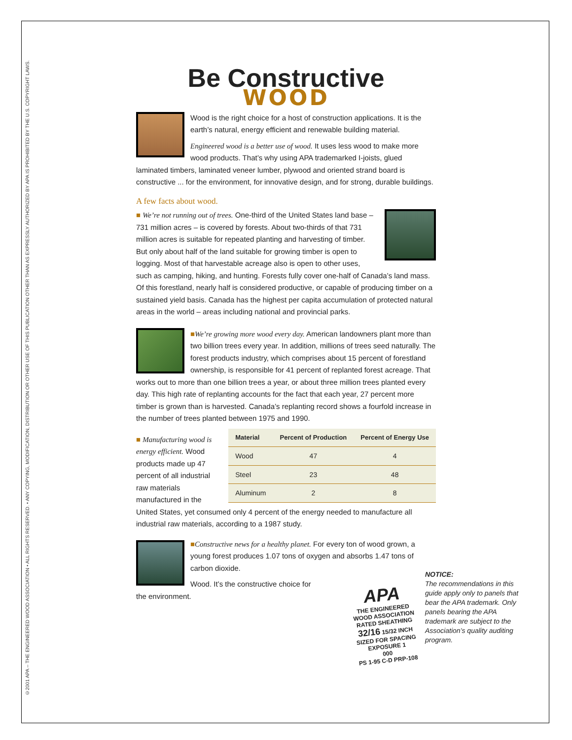©2001 APA – THE ENGINEERED WOOD ASSOCIATION • ALL RIGHTS RESERVED. • ANY COPYING, MODIFICATION, DISTRIBUTION OR OTHER USE OF THIS PUBLICATION OTHER THAN AS EXPRESSLY AUTHORIZED BY APA IS PROHIBITED BY THE U.S. COPYRIGHT LAWS.
Be Constructive
WOOD
Wood is the right choice for a host of construction applications. It is the earth’s natural, energy efficient and renewable building material.
Engineered wood is a better use of wood. It uses less wood to make more wood products. That’s why using APA trademarked I-joists, glued laminated timbers, laminated veneer lumber, plywood and oriented strand board is constructive ... for the environment, for innovative design, and for strong, durable buildings.
A few facts about wood.
■ We’re not running out of trees. One-third of the United States land base – 731 million acres – is covered by forests. About two-thirds of that 731 million acres is suitable for repeated planting and harvesting of timber. But only about half of the land suitable for growing timber is open to logging. Most of that harvestable acreage also is open to other uses, such as camping, hiking, and hunting. Forests fully cover one-half of Canada’s land mass. Of this forestland, nearly half is considered productive, or capable of producing timber on a sustained yield basis. Canada has the highest per capita accumulation of protected natural areas in the world – areas including national and provincial parks.
■We’re growing more wood every day. American landowners plant more than two billion trees every year. In addition, millions of trees seed naturally. The forest products industry, which comprises about 15 percent of forestland ownership, is responsible for 41 percent of replanted forest acreage. That works out to more than one billion trees a year, or about three million trees planted every day. This high rate of replanting accounts for the fact that each year, 27 percent more timber is grown than is harvested. Canada’s replanting record shows a fourfold increase in the number of trees planted between 1975 and 1990.
| Material | Percent of Production | Percent of Energy Use |
| --- | --- | --- |
| Wood | 47 | 4 |
| Steel | 23 | 48 |
| Aluminum | 2 | 8 |
■ Manufacturing wood is energy efficient. Wood products made up 47 percent of all industrial raw materials manufactured in the United States, yet consumed only 4 percent of the energy needed to manufacture all industrial raw materials, according to a 1987 study.
■Constructive news for a healthy planet. For every ton of wood grown, a young forest produces 1.07 tons of oxygen and absorbs 1.47 tons of carbon dioxide.
Wood. It’s the constructive choice for
the environment.
APA
THE ENGINEERED WOOD ASSOCIATION
RATED SHEATHING
32/16 15/32 INCH
SIZED FOR SPACING
EXPOSURE 1
000
PS 1-95 C-D PRP-108
NOTICE:
The recommendations in this guide apply only to panels that bear the APA trademark. Only panels bearing the APA trademark are subject to the Association’s quality auditing program.